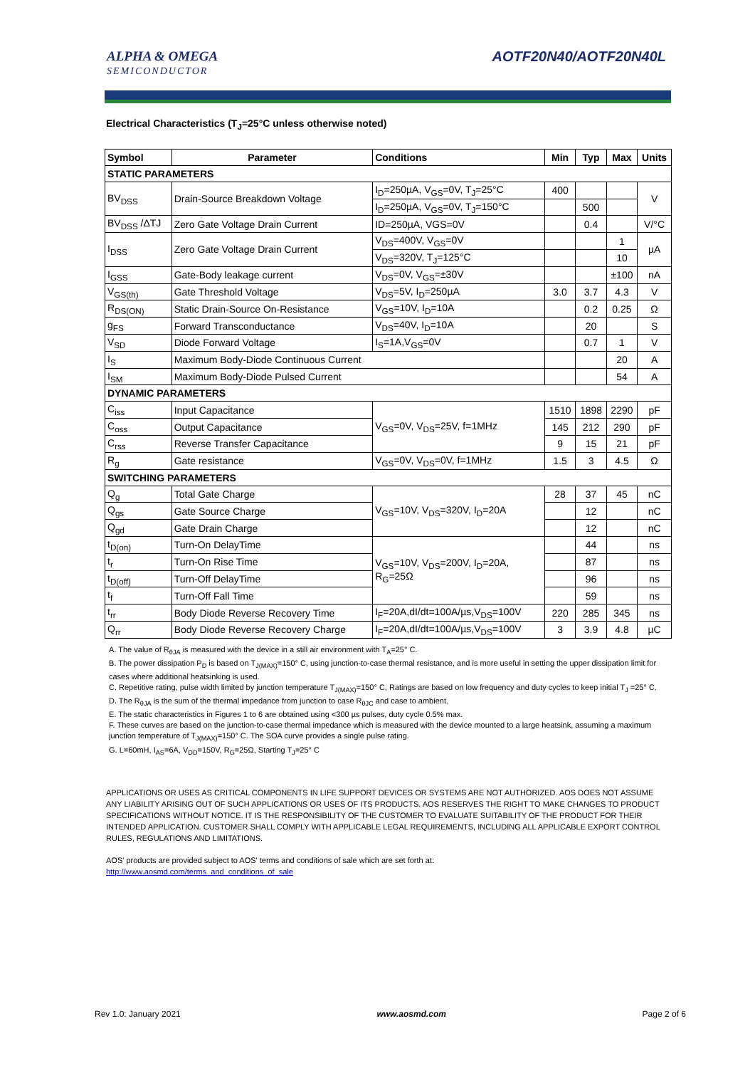ALPHA & OMEGA
SEMICONDUCTOR
AOTF20N40/AOTF20N40L
Electrical Characteristics (T<sub>J</sub>=25°C unless otherwise noted)
| Symbol | Parameter | Conditions | Min | Typ | Max | Units |
| --- | --- | --- | --- | --- | --- | --- |
| STATIC PARAMETERS | | | | | | |
| BV<sub>DSS</sub> | Drain-Source Breakdown Voltage | I<sub>D</sub>=250µA, V<sub>GS</sub>=0V, T<sub>J</sub>=25°C | 400 | | | V |
| | | I<sub>D</sub>=250µA, V<sub>GS</sub>=0V, T<sub>J</sub>=150°C | | 500 | | |
| BV<sub>DSS</sub> /ΔTJ | Zero Gate Voltage Drain Current | ID=250µA, VGS=0V | | 0.4 | | V/°C |
| I<sub>DSS</sub> | Zero Gate Voltage Drain Current | V<sub>DS</sub>=400V, V<sub>GS</sub>=0V | | | 1 | µA |
| | | V<sub>DS</sub>=320V, T<sub>J</sub>=125°C | | | 10 | |
| I<sub>GSS</sub> | Gate-Body leakage current | V<sub>DS</sub>=0V, V<sub>GS</sub>=±30V | | | ±100 | nA |
| V<sub>GS(th)</sub> | Gate Threshold Voltage | V<sub>DS</sub>=5V, I<sub>D</sub>=250µA | 3.0 | 3.7 | 4.3 | V |
| R<sub>DS(ON)</sub> | Static Drain-Source On-Resistance | V<sub>GS</sub>=10V, I<sub>D</sub>=10A | | 0.2 | 0.25 | Ω |
| g<sub>FS</sub> | Forward Transconductance | V<sub>DS</sub>=40V, I<sub>D</sub>=10A | | 20 | | S |
| V<sub>SD</sub> | Diode Forward Voltage | I<sub>S</sub>=1A,V<sub>GS</sub>=0V | | 0.7 | 1 | V |
| I<sub>S</sub> | Maximum Body-Diode Continuous Current | | | | 20 | A |
| I<sub>SM</sub> | Maximum Body-Diode Pulsed Current | | | | 54 | A |
| DYNAMIC PARAMETERS | | | | | | |
| C<sub>iss</sub> | Input Capacitance | V<sub>GS</sub>=0V, V<sub>DS</sub>=25V, f=1MHz | 1510 | 1898 | 2290 | pF |
| C<sub>oss</sub> | Output Capacitance | | 145 | 212 | 290 | pF |
| C<sub>rss</sub> | Reverse Transfer Capacitance | | 9 | 15 | 21 | pF |
| R<sub>g</sub> | Gate resistance | V<sub>GS</sub>=0V, V<sub>DS</sub>=0V, f=1MHz | 1.5 | 3 | 4.5 | Ω |
| SWITCHING PARAMETERS | | | | | | |
| Q<sub>g</sub> | Total Gate Charge | V<sub>GS</sub>=10V, V<sub>DS</sub>=320V, I<sub>D</sub>=20A | 28 | 37 | 45 | nC |
| Q<sub>gs</sub> | Gate Source Charge | | | 12 | | nC |
| Q<sub>gd</sub> | Gate Drain Charge | | | 12 | | nC |
| t<sub>D(on)</sub> | Turn-On DelayTime | V<sub>GS</sub>=10V, V<sub>DS</sub>=200V, I<sub>D</sub>=20A, R<sub>G</sub>=25Ω | | 44 | | ns |
| t<sub>r</sub> | Turn-On Rise Time | | | 87 | | ns |
| t<sub>D(off)</sub> | Turn-Off DelayTime | | | 96 | | ns |
| t<sub>f</sub> | Turn-Off Fall Time | | | 59 | | ns |
| t<sub>rr</sub> | Body Diode Reverse Recovery Time | I<sub>F</sub>=20A,dI/dt=100A/µs,V<sub>DS</sub>=100V | 220 | 285 | 345 | ns |
| Q<sub>rr</sub> | Body Diode Reverse Recovery Charge | I<sub>F</sub>=20A,dI/dt=100A/µs,V<sub>DS</sub>=100V | 3 | 3.9 | 4.8 | µC |
A. The value of R<sub>θJA</sub> is measured with the device in a still air environment with T<sub>A</sub>=25° C.
B. The power dissipation P<sub>D</sub> is based on T<sub>J(MAX)</sub>=150° C, using junction-to-case thermal resistance, and is more useful in setting the upper dissipation limit for cases where additional heatsinking is used.
C. Repetitive rating, pulse width limited by junction temperature T<sub>J(MAX)</sub>=150° C, Ratings are based on low frequency and duty cycles to keep initial T<sub>J</sub> =25° C.
D. The R<sub>θJA</sub> is the sum of the thermal impedance from junction to case R<sub>θJC</sub> and case to ambient.
E. The static characteristics in Figures 1 to 6 are obtained using <300 µs pulses, duty cycle 0.5% max.
F. These curves are based on the junction-to-case thermal impedance which is measured with the device mounted to a large heatsink, assuming a maximum junction temperature of T<sub>J(MAX)</sub>=150° C. The SOA curve provides a single pulse rating.
G. L=60mH, I<sub>AS</sub>=6A, V<sub>DD</sub>=150V, R<sub>G</sub>=25Ω, Starting T<sub>J</sub>=25° C
APPLICATIONS OR USES AS CRITICAL COMPONENTS IN LIFE SUPPORT DEVICES OR SYSTEMS ARE NOT AUTHORIZED. AOS DOES NOT ASSUME ANY LIABILITY ARISING OUT OF SUCH APPLICATIONS OR USES OF ITS PRODUCTS. AOS RESERVES THE RIGHT TO MAKE CHANGES TO PRODUCT SPECIFICATIONS WITHOUT NOTICE. IT IS THE RESPONSIBILITY OF THE CUSTOMER TO EVALUATE SUITABILITY OF THE PRODUCT FOR THEIR INTENDED APPLICATION. CUSTOMER SHALL COMPLY WITH APPLICABLE LEGAL REQUIREMENTS, INCLUDING ALL APPLICABLE EXPORT CONTROL RULES, REGULATIONS AND LIMITATIONS.
AOS' products are provided subject to AOS' terms and conditions of sale which are set forth at:
http://www.aosmd.com/terms_and_conditions_of_sale
Rev 1.0: January 2021 www.aosmd.com Page 2 of 6